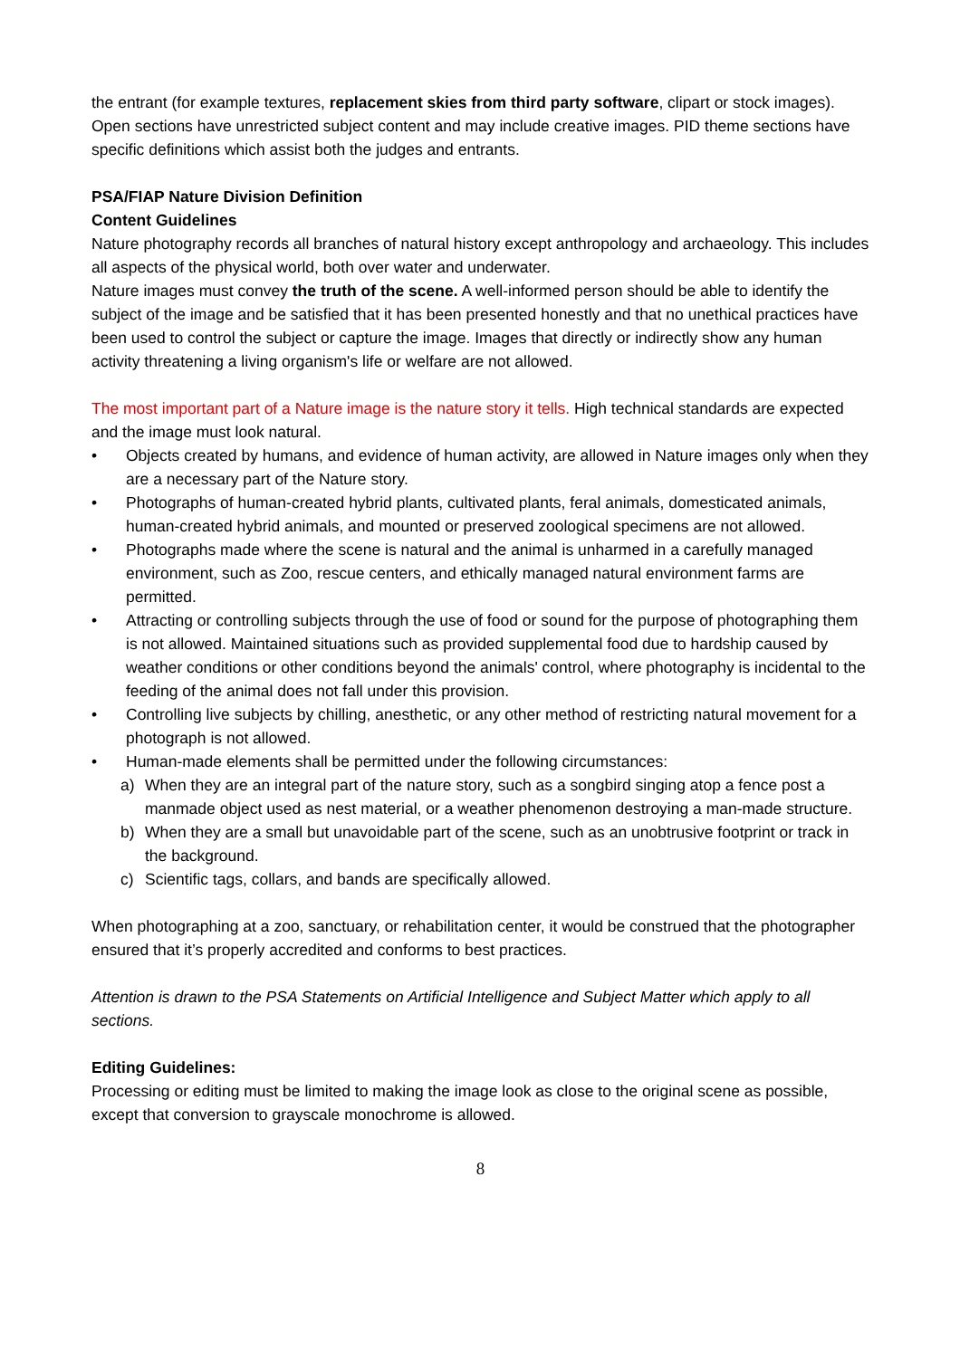the entrant (for example textures, replacement skies from third party software, clipart or stock images).
Open sections have unrestricted subject content and may include creative images. PID theme sections have specific definitions which assist both the judges and entrants.
PSA/FIAP Nature Division Definition
Content Guidelines
Nature photography records all branches of natural history except anthropology and archaeology. This includes all aspects of the physical world, both over water and underwater.
Nature images must convey the truth of the scene. A well-informed person should be able to identify the subject of the image and be satisfied that it has been presented honestly and that no unethical practices have been used to control the subject or capture the image. Images that directly or indirectly show any human activity threatening a living organism's life or welfare are not allowed.
The most important part of a Nature image is the nature story it tells. High technical standards are expected and the image must look natural.
• Objects created by humans, and evidence of human activity, are allowed in Nature images only when they are a necessary part of the Nature story.
• Photographs of human-created hybrid plants, cultivated plants, feral animals, domesticated animals, human-created hybrid animals, and mounted or preserved zoological specimens are not allowed.
• Photographs made where the scene is natural and the animal is unharmed in a carefully managed environment, such as Zoo, rescue centers, and ethically managed natural environment farms are permitted.
• Attracting or controlling subjects through the use of food or sound for the purpose of photographing them is not allowed. Maintained situations such as provided supplemental food due to hardship caused by weather conditions or other conditions beyond the animals' control, where photography is incidental to the feeding of the animal does not fall under this provision.
• Controlling live subjects by chilling, anesthetic, or any other method of restricting natural movement for a photograph is not allowed.
• Human-made elements shall be permitted under the following circumstances:
a) When they are an integral part of the nature story, such as a songbird singing atop a fence post a manmade object used as nest material, or a weather phenomenon destroying a man-made structure.
b) When they are a small but unavoidable part of the scene, such as an unobtrusive footprint or track in the background.
c) Scientific tags, collars, and bands are specifically allowed.
When photographing at a zoo, sanctuary, or rehabilitation center, it would be construed that the photographer ensured that it’s properly accredited and conforms to best practices.
Attention is drawn to the PSA Statements on Artificial Intelligence and Subject Matter which apply to all sections.
Editing Guidelines:
Processing or editing must be limited to making the image look as close to the original scene as possible, except that conversion to grayscale monochrome is allowed.
8